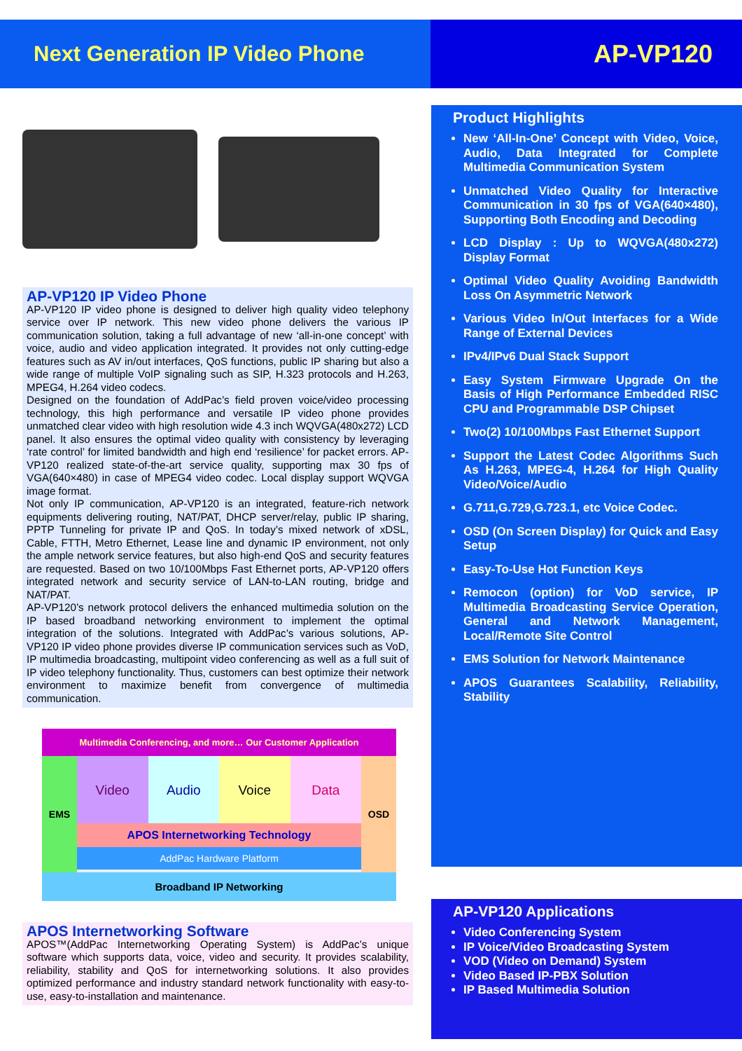Next Generation IP Video Phone
AP-VP120
AP-VP120 IP Video Phone
AP-VP120 IP video phone is designed to deliver high quality video telephony service over IP network. This new video phone delivers the various IP communication solution, taking a full advantage of new ‘all-in-one concept’ with voice, audio and video application integrated. It provides not only cutting-edge features such as AV in/out interfaces, QoS functions, public IP sharing but also a wide range of multiple VoIP signaling such as SIP, H.323 protocols and H.263, MPEG4, H.264 video codecs.
Designed on the foundation of AddPac’s field proven voice/video processing technology, this high performance and versatile IP video phone provides unmatched clear video with high resolution wide 4.3 inch WQVGA(480x272) LCD panel. It also ensures the optimal video quality with consistency by leveraging ‘rate control’ for limited bandwidth and high end ‘resilience’ for packet errors. AP-VP120 realized state-of-the-art service quality, supporting max 30 fps of VGA(640×480) in case of MPEG4 video codec. Local display support WQVGA image format.
Not only IP communication, AP-VP120 is an integrated, feature-rich network equipments delivering routing, NAT/PAT, DHCP server/relay, public IP sharing, PPTP Tunneling for private IP and QoS. In today’s mixed network of xDSL, Cable, FTTH, Metro Ethernet, Lease line and dynamic IP environment, not only the ample network service features, but also high-end QoS and security features are requested. Based on two 10/100Mbps Fast Ethernet ports, AP-VP120 offers integrated network and security service of LAN-to-LAN routing, bridge and NAT/PAT.
AP-VP120’s network protocol delivers the enhanced multimedia solution on the IP based broadband networking environment to implement the optimal integration of the solutions. Integrated with AddPac’s various solutions, AP-VP120 IP video phone provides diverse IP communication services such as VoD, IP multimedia broadcasting, multipoint video conferencing as well as a full suit of IP video telephony functionality. Thus, customers can best optimize their network environment to maximize benefit from convergence of multimedia communication.
Multimedia Conferencing, and more… Our Customer Application
EMS
Video Audio Voice Data
APOS Internetworking Technology
AddPac Hardware Platform
OSD
Broadband IP Networking
APOS Internetworking Software
APOS™(AddPac Internetworking Operating System) is AddPac’s unique software which supports data, voice, video and security. It provides scalability, reliability, stability and QoS for internetworking solutions. It also provides optimized performance and industry standard network functionality with easy-to-use, easy-to-installation and maintenance.
Product Highlights
New ‘All-In-One’ Concept with Video, Voice, Audio, Data Integrated for Complete Multimedia Communication System
Unmatched Video Quality for Interactive Communication in 30 fps of VGA(640×480), Supporting Both Encoding and Decoding
LCD Display : Up to WQVGA(480x272) Display Format
Optimal Video Quality Avoiding Bandwidth Loss On Asymmetric Network
Various Video In/Out Interfaces for a Wide Range of External Devices
IPv4/IPv6 Dual Stack Support
Easy System Firmware Upgrade On the Basis of High Performance Embedded RISC CPU and Programmable DSP Chipset
Two(2) 10/100Mbps Fast Ethernet Support
Support the Latest Codec Algorithms Such As H.263, MPEG-4, H.264 for High Quality Video/Voice/Audio
G.711,G.729,G.723.1, etc Voice Codec.
OSD (On Screen Display) for Quick and Easy Setup
Easy-To-Use Hot Function Keys
Remocon (option) for VoD service, IP Multimedia Broadcasting Service Operation, General and Network Management, Local/Remote Site Control
EMS Solution for Network Maintenance
APOS Guarantees Scalability, Reliability, Stability
AP-VP120 Applications
Video Conferencing System
IP Voice/Video Broadcasting System
VOD (Video on Demand) System
Video Based IP-PBX Solution
IP Based Multimedia Solution